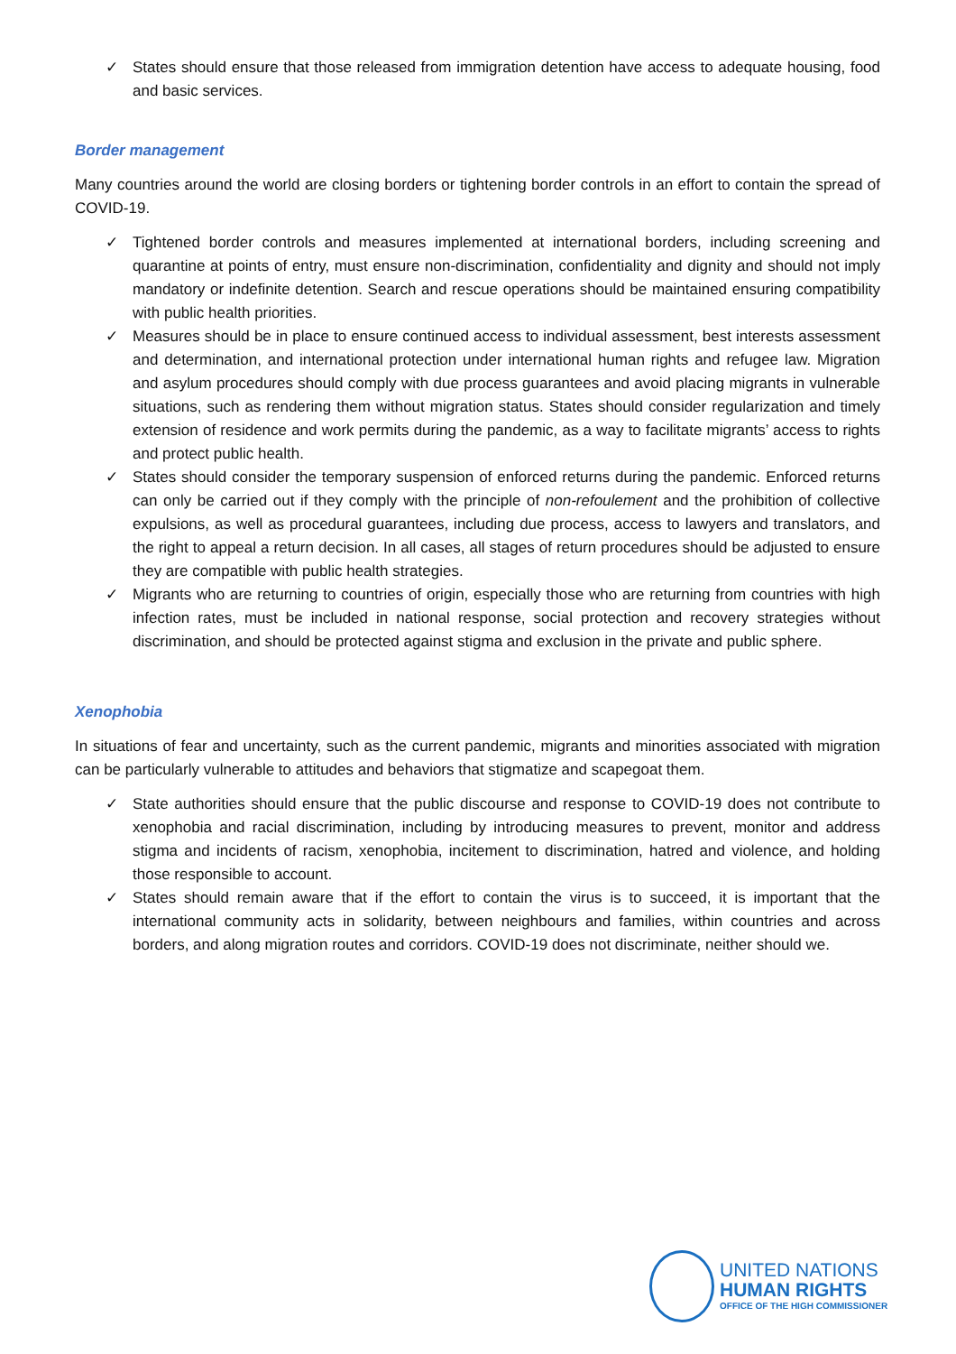✓ States should ensure that those released from immigration detention have access to adequate housing, food and basic services.
Border management
Many countries around the world are closing borders or tightening border controls in an effort to contain the spread of COVID-19.
✓ Tightened border controls and measures implemented at international borders, including screening and quarantine at points of entry, must ensure non-discrimination, confidentiality and dignity and should not imply mandatory or indefinite detention. Search and rescue operations should be maintained ensuring compatibility with public health priorities.
✓ Measures should be in place to ensure continued access to individual assessment, best interests assessment and determination, and international protection under international human rights and refugee law. Migration and asylum procedures should comply with due process guarantees and avoid placing migrants in vulnerable situations, such as rendering them without migration status. States should consider regularization and timely extension of residence and work permits during the pandemic, as a way to facilitate migrants’ access to rights and protect public health.
✓ States should consider the temporary suspension of enforced returns during the pandemic. Enforced returns can only be carried out if they comply with the principle of non-refoulement and the prohibition of collective expulsions, as well as procedural guarantees, including due process, access to lawyers and translators, and the right to appeal a return decision. In all cases, all stages of return procedures should be adjusted to ensure they are compatible with public health strategies.
✓ Migrants who are returning to countries of origin, especially those who are returning from countries with high infection rates, must be included in national response, social protection and recovery strategies without discrimination, and should be protected against stigma and exclusion in the private and public sphere.
Xenophobia
In situations of fear and uncertainty, such as the current pandemic, migrants and minorities associated with migration can be particularly vulnerable to attitudes and behaviors that stigmatize and scapegoat them.
✓ State authorities should ensure that the public discourse and response to COVID-19 does not contribute to xenophobia and racial discrimination, including by introducing measures to prevent, monitor and address stigma and incidents of racism, xenophobia, incitement to discrimination, hatred and violence, and holding those responsible to account.
✓ States should remain aware that if the effort to contain the virus is to succeed, it is important that the international community acts in solidarity, between neighbours and families, within countries and across borders, and along migration routes and corridors. COVID-19 does not discriminate, neither should we.
UNITED NATIONS
HUMAN RIGHTS
OFFICE OF THE HIGH COMMISSIONER